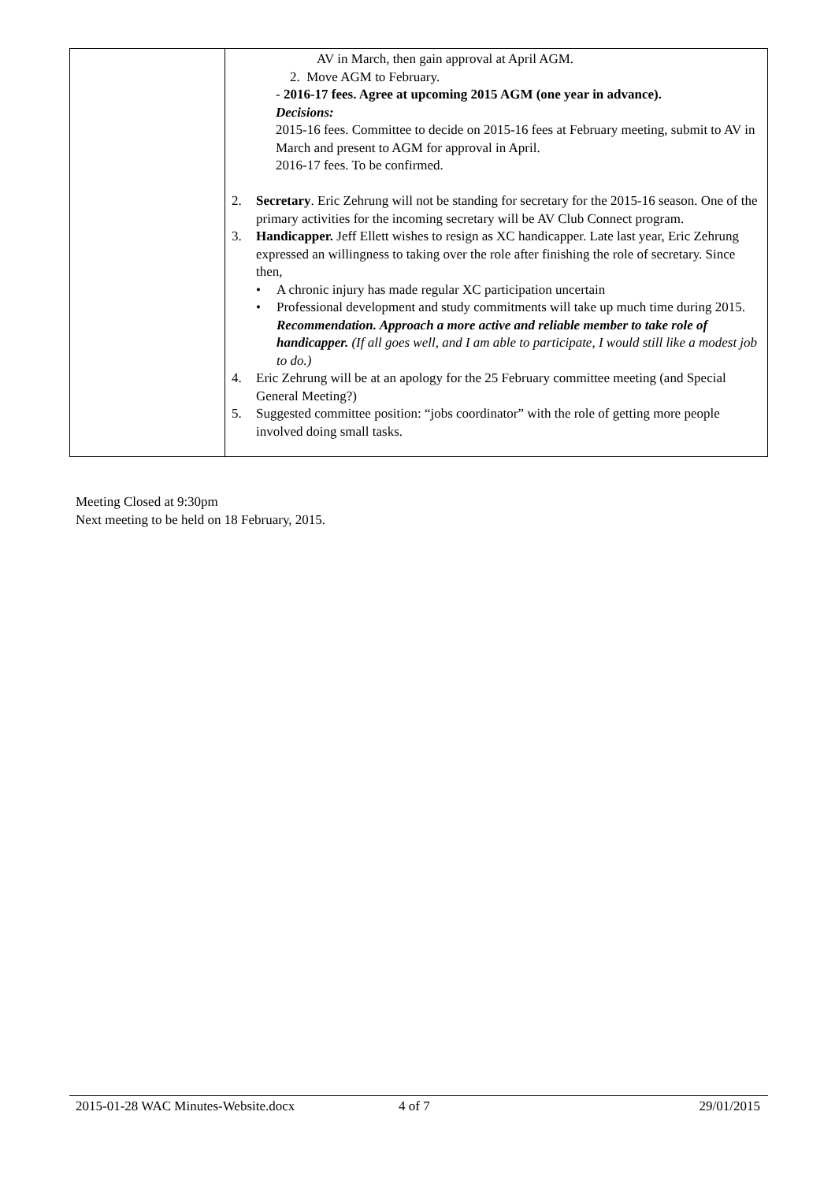| | AV in March, then gain approval at April AGM. 2. Move AGM to February. - 2016-17 fees. Agree at upcoming 2015 AGM (one year in advance). Decisions: 2015-16 fees. Committee to decide on 2015-16 fees at February meeting, submit to AV in March and present to AGM for approval in April. 2016-17 fees. To be confirmed. 2. Secretary . Eric Zehrung will not be standing for secretary for the 2015-16 season. One of the primary activities for the incoming secretary will be AV Club Connect program. 3. Handicapper. Jeff Ellett wishes to resign as XC handicapper. Late last year, Eric Zehrung expressed an willingness to taking over the role after finishing the role of secretary. Since then, • A chronic injury has made regular XC participation uncertain • Professional development and study commitments will take up much time during 2015. Recommendation. Approach a more active and reliable member to take role of handicapper. (If all goes well, and I am able to participate, I would still like a modest job to do.) 4. Eric Zehrung will be at an apology for the 25 February committee meeting (and Special General Meeting?) 5. Suggested committee position: “jobs coordinator” with the role of getting more people involved doing small tasks. |
Meeting Closed at 9:30pm
Next meeting to be held on 18 February, 2015.
2015-01-28 WAC Minutes-Website.docx 4 of 7 29/01/2015